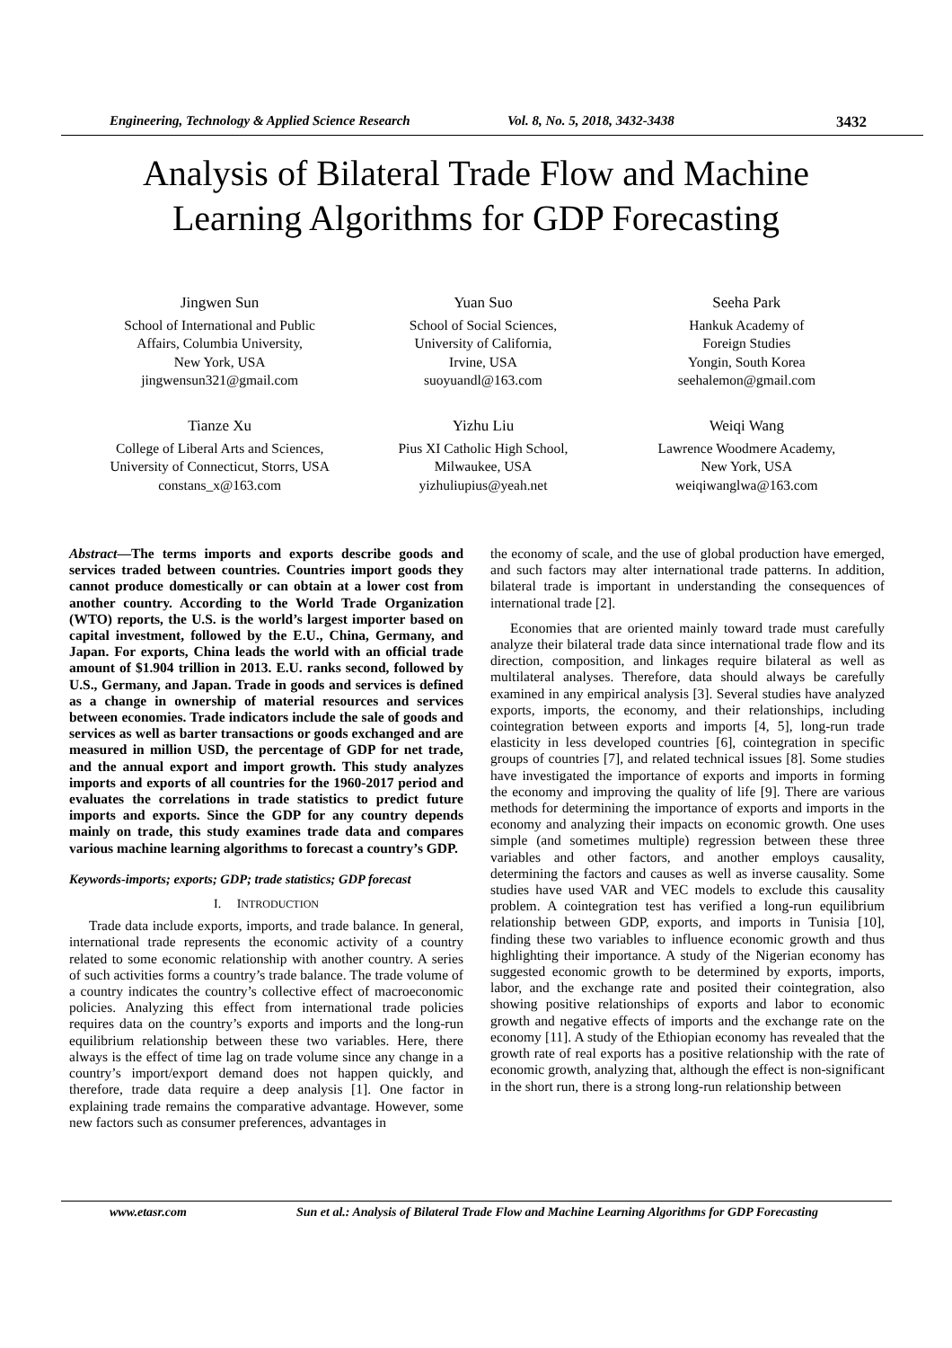Engineering, Technology & Applied Science Research Vol. 8, No. 5, 2018, 3432-3438 3432
Analysis of Bilateral Trade Flow and Machine
Learning Algorithms for GDP Forecasting
Jingwen Sun
School of International and Public
Affairs, Columbia University,
New York, USA
jingwensun321@gmail.com
Yuan Suo
School of Social Sciences,
University of California,
Irvine, USA
suoyuandl@163.com
Seeha Park
Hankuk Academy of
Foreign Studies
Yongin, South Korea
seehalemon@gmail.com
Tianze Xu
College of Liberal Arts and Sciences,
University of Connecticut, Storrs, USA
constans_x@163.com
Yizhu Liu
Pius XI Catholic High School,
Milwaukee, USA
yizhuliupius@yeah.net
Weiqi Wang
Lawrence Woodmere Academy,
New York, USA
weiqiwanglwa@163.com
Abstract—The terms imports and exports describe goods and services traded between countries. Countries import goods they cannot produce domestically or can obtain at a lower cost from another country. According to the World Trade Organization (WTO) reports, the U.S. is the world’s largest importer based on capital investment, followed by the E.U., China, Germany, and Japan. For exports, China leads the world with an official trade amount of $1.904 trillion in 2013. E.U. ranks second, followed by U.S., Germany, and Japan. Trade in goods and services is defined as a change in ownership of material resources and services between economies. Trade indicators include the sale of goods and services as well as barter transactions or goods exchanged and are measured in million USD, the percentage of GDP for net trade, and the annual export and import growth. This study analyzes imports and exports of all countries for the 1960-2017 period and evaluates the correlations in trade statistics to predict future imports and exports. Since the GDP for any country depends mainly on trade, this study examines trade data and compares various machine learning algorithms to forecast a country’s GDP.
Keywords-imports; exports; GDP; trade statistics; GDP forecast
I. INTRODUCTION
Trade data include exports, imports, and trade balance. In general, international trade represents the economic activity of a country related to some economic relationship with another country. A series of such activities forms a country’s trade balance. The trade volume of a country indicates the country’s collective effect of macroeconomic policies. Analyzing this effect from international trade policies requires data on the country’s exports and imports and the long-run equilibrium relationship between these two variables. Here, there always is the effect of time lag on trade volume since any change in a country’s import/export demand does not happen quickly, and therefore, trade data require a deep analysis [1]. One factor in explaining trade remains the comparative advantage. However, some new factors such as consumer preferences, advantages in
the economy of scale, and the use of global production have emerged, and such factors may alter international trade patterns. In addition, bilateral trade is important in understanding the consequences of international trade [2].
Economies that are oriented mainly toward trade must carefully analyze their bilateral trade data since international trade flow and its direction, composition, and linkages require bilateral as well as multilateral analyses. Therefore, data should always be carefully examined in any empirical analysis [3]. Several studies have analyzed exports, imports, the economy, and their relationships, including cointegration between exports and imports [4, 5], long-run trade elasticity in less developed countries [6], cointegration in specific groups of countries [7], and related technical issues [8]. Some studies have investigated the importance of exports and imports in forming the economy and improving the quality of life [9]. There are various methods for determining the importance of exports and imports in the economy and analyzing their impacts on economic growth. One uses simple (and sometimes multiple) regression between these three variables and other factors, and another employs causality, determining the factors and causes as well as inverse causality. Some studies have used VAR and VEC models to exclude this causality problem. A cointegration test has verified a long-run equilibrium relationship between GDP, exports, and imports in Tunisia [10], finding these two variables to influence economic growth and thus highlighting their importance. A study of the Nigerian economy has suggested economic growth to be determined by exports, imports, labor, and the exchange rate and posited their cointegration, also showing positive relationships of exports and labor to economic growth and negative effects of imports and the exchange rate on the economy [11]. A study of the Ethiopian economy has revealed that the growth rate of real exports has a positive relationship with the rate of economic growth, analyzing that, although the effect is non-significant in the short run, there is a strong long-run relationship between
www.etasr.com Sun et al.: Analysis of Bilateral Trade Flow and Machine Learning Algorithms for GDP Forecasting